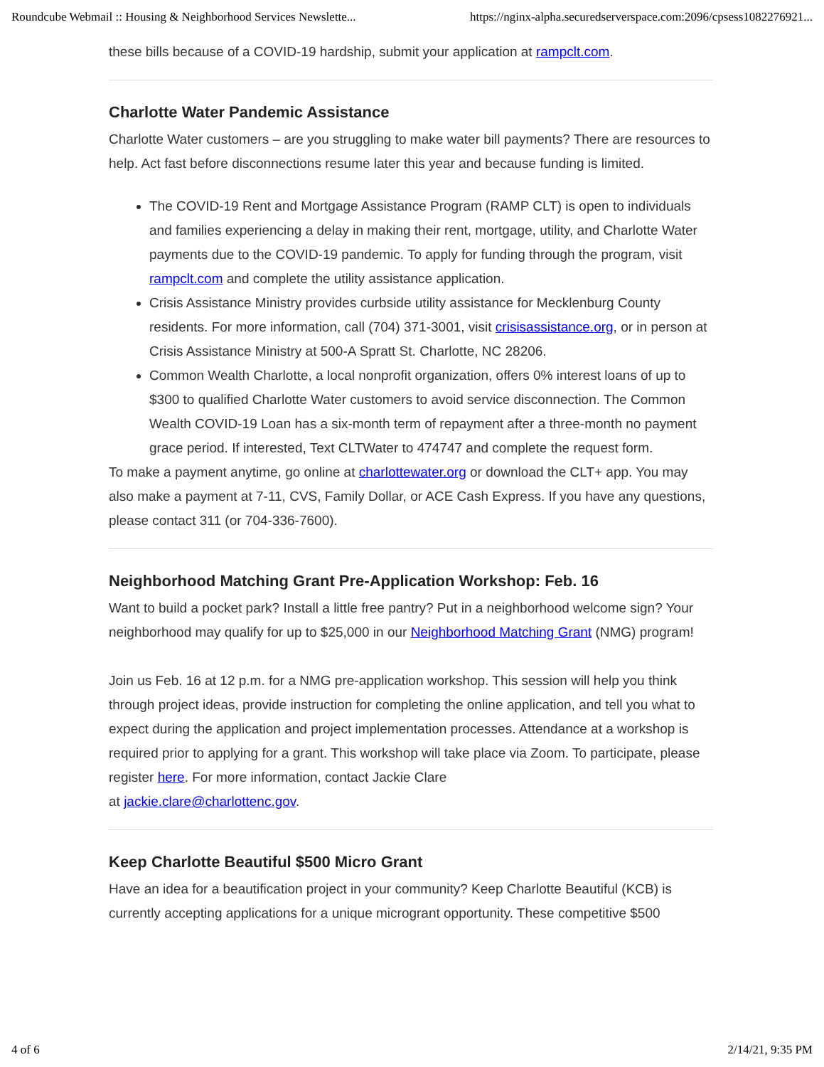Roundcube Webmail :: Housing & Neighborhood Services Newslette... https://nginx-alpha.securedserverspace.com:2096/cpsess1082276921...
these bills because of a COVID-19 hardship, submit your application at rampclt.com.
Charlotte Water Pandemic Assistance
Charlotte Water customers – are you struggling to make water bill payments? There are resources to help. Act fast before disconnections resume later this year and because funding is limited.
The COVID-19 Rent and Mortgage Assistance Program (RAMP CLT) is open to individuals and families experiencing a delay in making their rent, mortgage, utility, and Charlotte Water payments due to the COVID-19 pandemic. To apply for funding through the program, visit rampclt.com and complete the utility assistance application.
Crisis Assistance Ministry provides curbside utility assistance for Mecklenburg County residents. For more information, call (704) 371-3001, visit crisisassistance.org, or in person at Crisis Assistance Ministry at 500-A Spratt St. Charlotte, NC 28206.
Common Wealth Charlotte, a local nonprofit organization, offers 0% interest loans of up to $300 to qualified Charlotte Water customers to avoid service disconnection. The Common Wealth COVID-19 Loan has a six-month term of repayment after a three-month no payment grace period. If interested, Text CLTWater to 474747 and complete the request form.
To make a payment anytime, go online at charlottewater.org or download the CLT+ app. You may also make a payment at 7-11, CVS, Family Dollar, or ACE Cash Express. If you have any questions, please contact 311 (or 704-336-7600).
Neighborhood Matching Grant Pre-Application Workshop: Feb. 16
Want to build a pocket park? Install a little free pantry? Put in a neighborhood welcome sign? Your neighborhood may qualify for up to $25,000 in our Neighborhood Matching Grant (NMG) program!
Join us Feb. 16 at 12 p.m. for a NMG pre-application workshop. This session will help you think through project ideas, provide instruction for completing the online application, and tell you what to expect during the application and project implementation processes. Attendance at a workshop is required prior to applying for a grant. This workshop will take place via Zoom. To participate, please register here. For more information, contact Jackie Clare
at jackie.clare@charlottenc.gov.
Keep Charlotte Beautiful $500 Micro Grant
Have an idea for a beautification project in your community? Keep Charlotte Beautiful (KCB) is currently accepting applications for a unique microgrant opportunity. These competitive $500
4 of 6 2/14/21, 9:35 PM